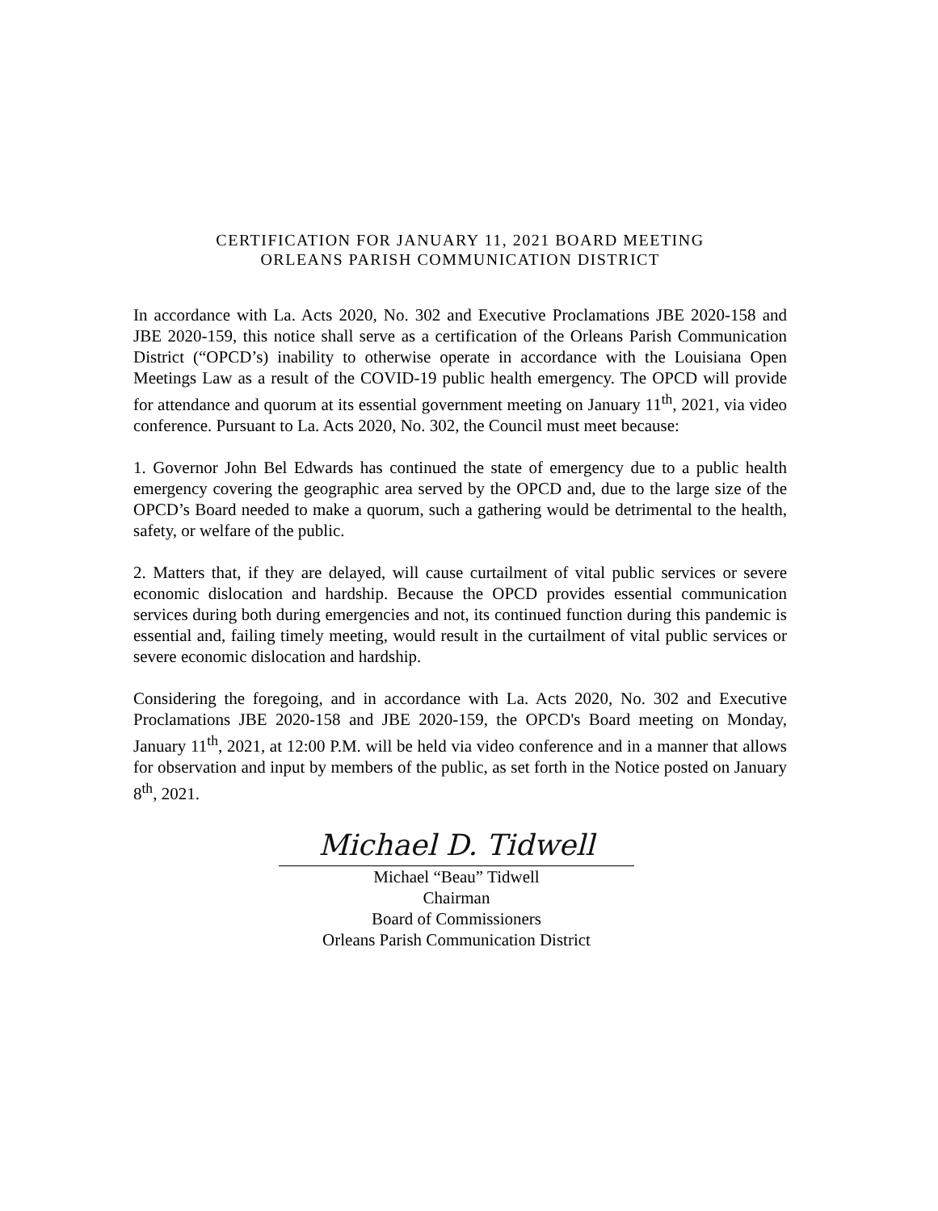CERTIFICATION FOR JANUARY 11, 2021 BOARD MEETING
ORLEANS PARISH COMMUNICATION DISTRICT
In accordance with La. Acts 2020, No. 302 and Executive Proclamations JBE 2020-158 and JBE 2020-159, this notice shall serve as a certification of the Orleans Parish Communication District (“OPCD’s) inability to otherwise operate in accordance with the Louisiana Open Meetings Law as a result of the COVID-19 public health emergency. The OPCD will provide for attendance and quorum at its essential government meeting on January 11<sup>th</sup>, 2021, via video conference. Pursuant to La. Acts 2020, No. 302, the Council must meet because:
1. Governor John Bel Edwards has continued the state of emergency due to a public health emergency covering the geographic area served by the OPCD and, due to the large size of the OPCD’s Board needed to make a quorum, such a gathering would be detrimental to the health, safety, or welfare of the public.
2. Matters that, if they are delayed, will cause curtailment of vital public services or severe economic dislocation and hardship. Because the OPCD provides essential communication services during both during emergencies and not, its continued function during this pandemic is essential and, failing timely meeting, would result in the curtailment of vital public services or severe economic dislocation and hardship.
Considering the foregoing, and in accordance with La. Acts 2020, No. 302 and Executive Proclamations JBE 2020-158 and JBE 2020-159, the OPCD's Board meeting on Monday, January 11<sup>th</sup>, 2021, at 12:00 P.M. will be held via video conference and in a manner that allows for observation and input by members of the public, as set forth in the Notice posted on January 8<sup>th</sup>, 2021.
Michael D. Tidwell
Michael “Beau” Tidwell
Chairman
Board of Commissioners
Orleans Parish Communication District